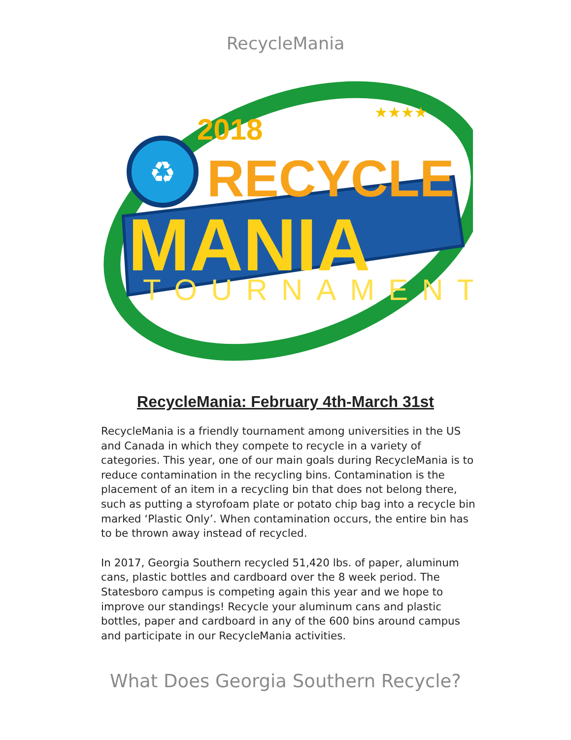RecycleMania
♻
2018
RECYCLE
MANIA
TOURNAMENT
★★★★
RecycleMania: February 4th-March 31st
RecycleMania is a friendly tournament among universities in the US and Canada in which they compete to recycle in a variety of categories. This year, one of our main goals during RecycleMania is to reduce contamination in the recycling bins. Contamination is the placement of an item in a recycling bin that does not belong there, such as putting a styrofoam plate or potato chip bag into a recycle bin marked ‘Plastic Only’. When contamination occurs, the entire bin has to be thrown away instead of recycled.
In 2017, Georgia Southern recycled 51,420 lbs. of paper, aluminum cans, plastic bottles and cardboard over the 8 week period. The Statesboro campus is competing again this year and we hope to improve our standings! Recycle your aluminum cans and plastic bottles, paper and cardboard in any of the 600 bins around campus and participate in our RecycleMania activities.
What Does Georgia Southern Recycle?